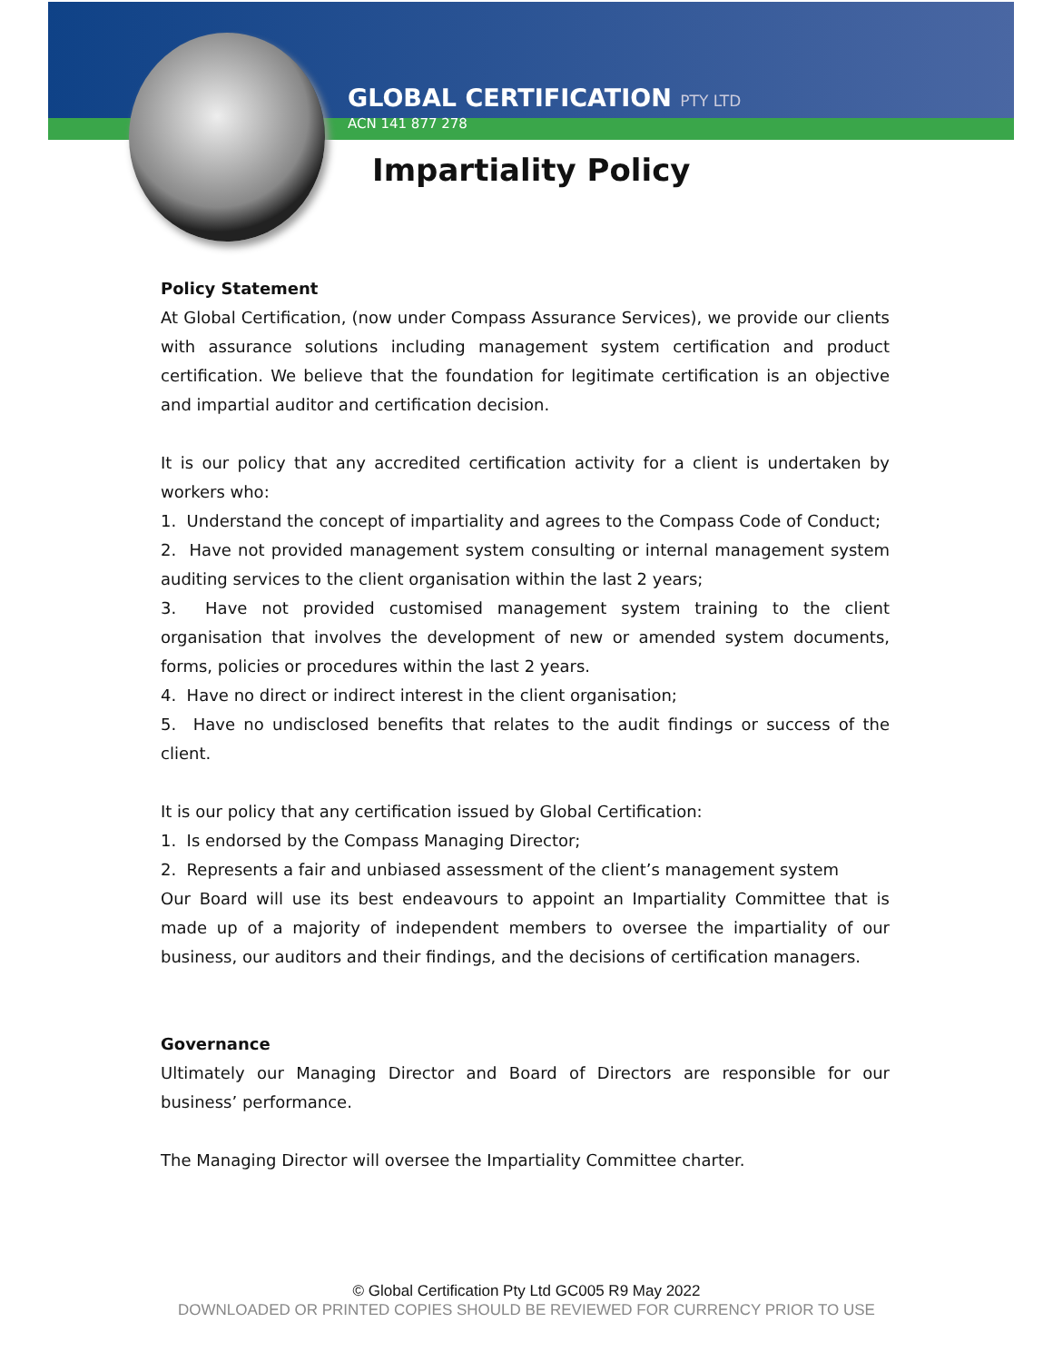GLOBAL CERTIFICATION PTY LTD
ACN 141 877 278
Impartiality Policy
Policy Statement
At Global Certification, (now under Compass Assurance Services), we provide our clients with assurance solutions including management system certification and product certification. We believe that the foundation for legitimate certification is an objective and impartial auditor and certification decision.
It is our policy that any accredited certification activity for a client is undertaken by workers who:
1. Understand the concept of impartiality and agrees to the Compass Code of Conduct;
2. Have not provided management system consulting or internal management system auditing services to the client organisation within the last 2 years;
3. Have not provided customised management system training to the client organisation that involves the development of new or amended system documents, forms, policies or procedures within the last 2 years.
4. Have no direct or indirect interest in the client organisation;
5. Have no undisclosed benefits that relates to the audit findings or success of the client.
It is our policy that any certification issued by Global Certification:
1. Is endorsed by the Compass Managing Director;
2. Represents a fair and unbiased assessment of the client’s management system
Our Board will use its best endeavours to appoint an Impartiality Committee that is made up of a majority of independent members to oversee the impartiality of our business, our auditors and their findings, and the decisions of certification managers.
Governance
Ultimately our Managing Director and Board of Directors are responsible for our business’ performance.
The Managing Director will oversee the Impartiality Committee charter.
© Global Certification Pty Ltd GC005 R9 May 2022
DOWNLOADED OR PRINTED COPIES SHOULD BE REVIEWED FOR CURRENCY PRIOR TO USE